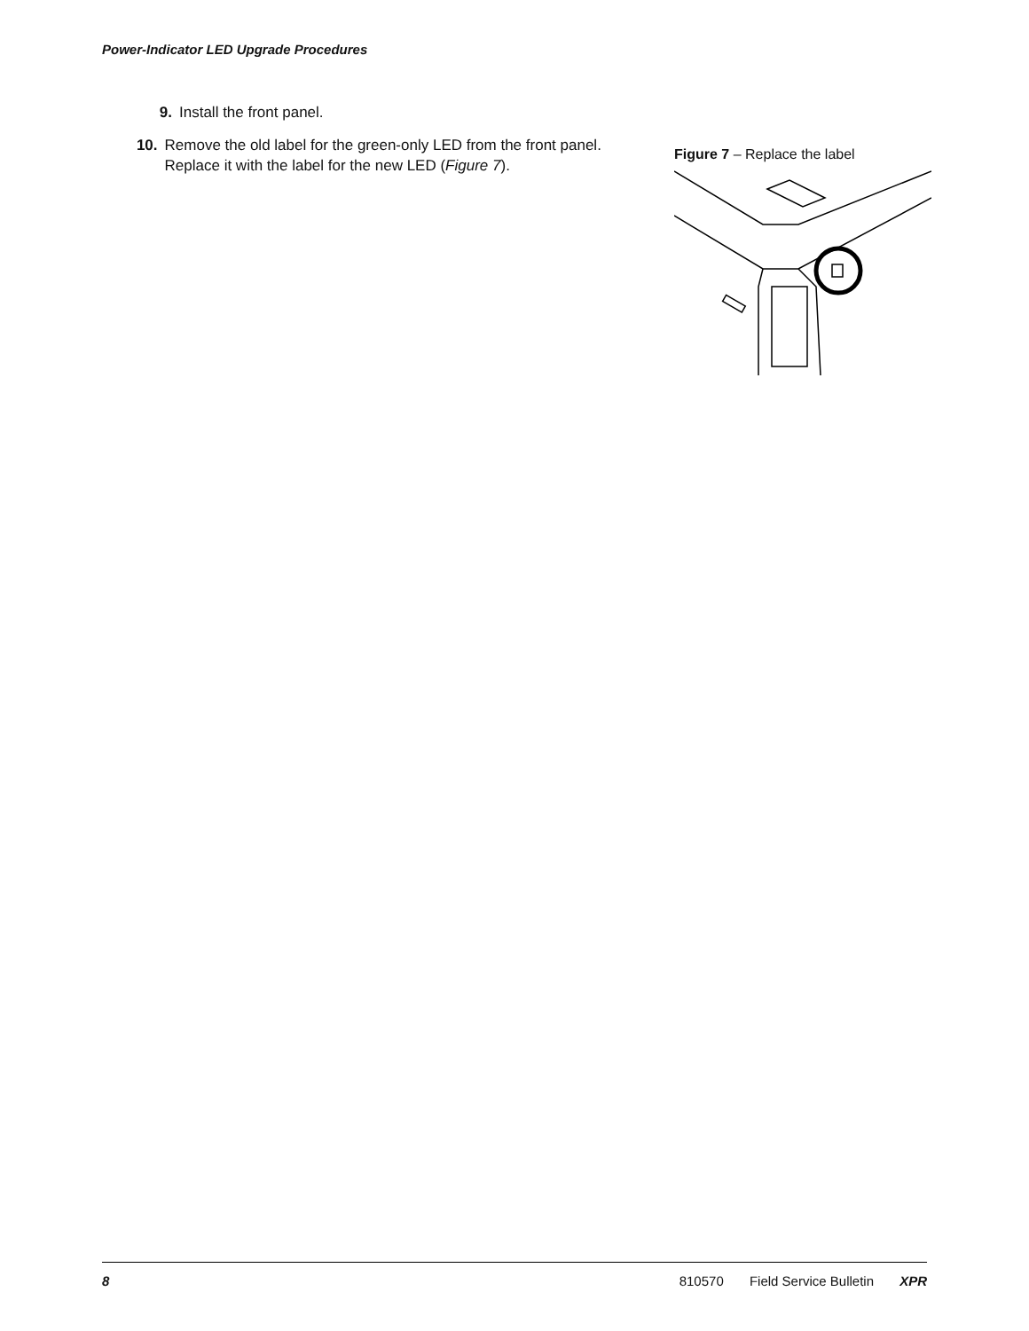Power-Indicator LED Upgrade Procedures
9. Install the front panel.
10. Remove the old label for the green-only LED from the front panel. Replace it with the label for the new LED (Figure 7).
Figure 7 – Replace the label
8 810570 Field Service Bulletin XPR